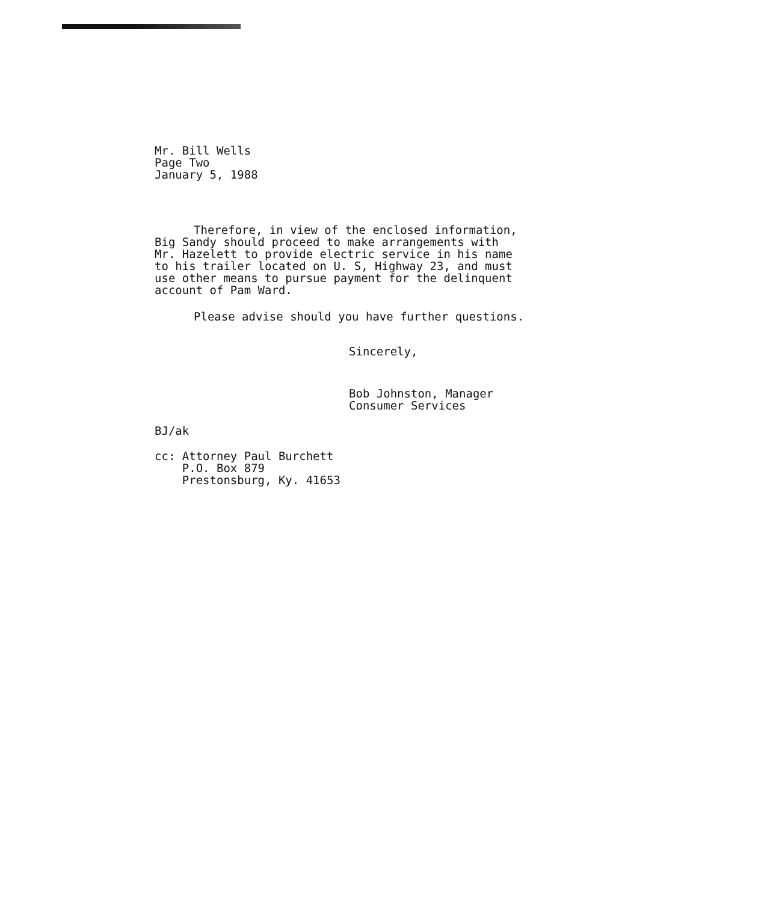Mr. Bill Wells
Page Two
January 5, 1988
Therefore, in view of the enclosed information,
Big Sandy should proceed to make arrangements with
Mr. Hazelett to provide electric service in his name
to his trailer located on U. S, Highway 23, and must
use other means to pursue payment for the delinquent
account of Pam Ward.
Please advise should you have further questions.
Sincerely,
Bob Johnston, Manager
Consumer Services
BJ/ak
cc: Attorney Paul Burchett
P.O. Box 879
Prestonsburg, Ky. 41653